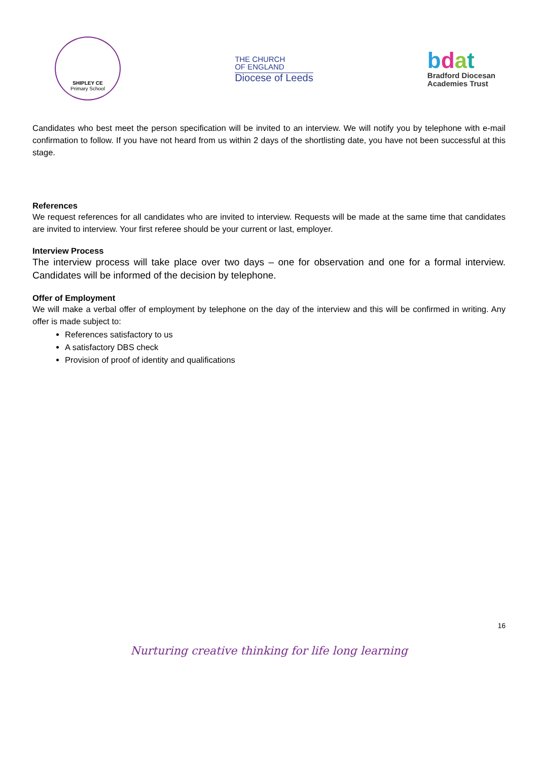SHIPLEY CE
Primary School
THE CHURCH
OF ENGLAND
Diocese of Leeds
bdat
Bradford Diocesan
Academies Trust
Candidates who best meet the person specification will be invited to an interview. We will notify you by telephone with e-mail confirmation to follow. If you have not heard from us within 2 days of the shortlisting date, you have not been successful at this stage.
References
We request references for all candidates who are invited to interview. Requests will be made at the same time that candidates are invited to interview. Your first referee should be your current or last, employer.
Interview Process
The interview process will take place over two days – one for observation and one for a formal interview. Candidates will be informed of the decision by telephone.
Offer of Employment
We will make a verbal offer of employment by telephone on the day of the interview and this will be confirmed in writing. Any offer is made subject to:
References satisfactory to us
A satisfactory DBS check
Provision of proof of identity and qualifications
16
Nurturing creative thinking for life long learning